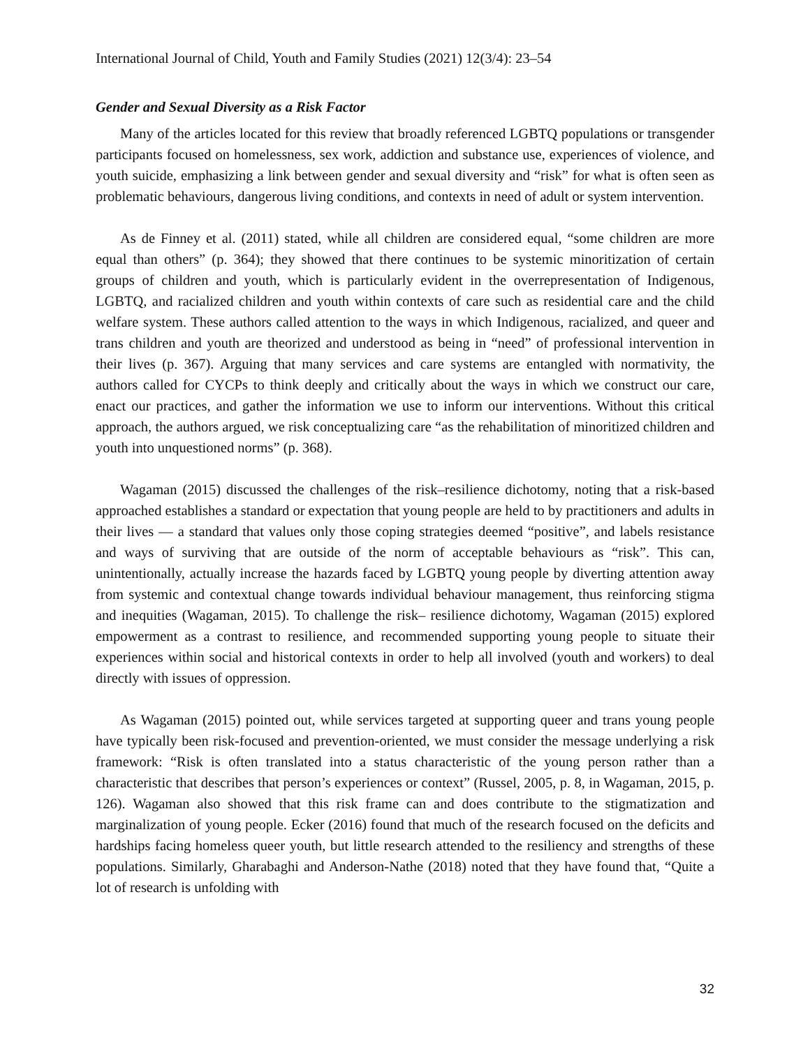International Journal of Child, Youth and Family Studies (2021) 12(3/4): 23–54
Gender and Sexual Diversity as a Risk Factor
Many of the articles located for this review that broadly referenced LGBTQ populations or transgender participants focused on homelessness, sex work, addiction and substance use, experiences of violence, and youth suicide, emphasizing a link between gender and sexual diversity and “risk” for what is often seen as problematic behaviours, dangerous living conditions, and contexts in need of adult or system intervention.
As de Finney et al. (2011) stated, while all children are considered equal, “some children are more equal than others” (p. 364); they showed that there continues to be systemic minoritization of certain groups of children and youth, which is particularly evident in the overrepresentation of Indigenous, LGBTQ, and racialized children and youth within contexts of care such as residential care and the child welfare system. These authors called attention to the ways in which Indigenous, racialized, and queer and trans children and youth are theorized and understood as being in “need” of professional intervention in their lives (p. 367). Arguing that many services and care systems are entangled with normativity, the authors called for CYCPs to think deeply and critically about the ways in which we construct our care, enact our practices, and gather the information we use to inform our interventions. Without this critical approach, the authors argued, we risk conceptualizing care “as the rehabilitation of minoritized children and youth into unquestioned norms” (p. 368).
Wagaman (2015) discussed the challenges of the risk–resilience dichotomy, noting that a risk-based approached establishes a standard or expectation that young people are held to by practitioners and adults in their lives — a standard that values only those coping strategies deemed “positive”, and labels resistance and ways of surviving that are outside of the norm of acceptable behaviours as “risk”. This can, unintentionally, actually increase the hazards faced by LGBTQ young people by diverting attention away from systemic and contextual change towards individual behaviour management, thus reinforcing stigma and inequities (Wagaman, 2015). To challenge the risk– resilience dichotomy, Wagaman (2015) explored empowerment as a contrast to resilience, and recommended supporting young people to situate their experiences within social and historical contexts in order to help all involved (youth and workers) to deal directly with issues of oppression.
As Wagaman (2015) pointed out, while services targeted at supporting queer and trans young people have typically been risk-focused and prevention-oriented, we must consider the message underlying a risk framework: “Risk is often translated into a status characteristic of the young person rather than a characteristic that describes that person’s experiences or context” (Russel, 2005, p. 8, in Wagaman, 2015, p. 126). Wagaman also showed that this risk frame can and does contribute to the stigmatization and marginalization of young people. Ecker (2016) found that much of the research focused on the deficits and hardships facing homeless queer youth, but little research attended to the resiliency and strengths of these populations. Similarly, Gharabaghi and Anderson-Nathe (2018) noted that they have found that, “Quite a lot of research is unfolding with
32